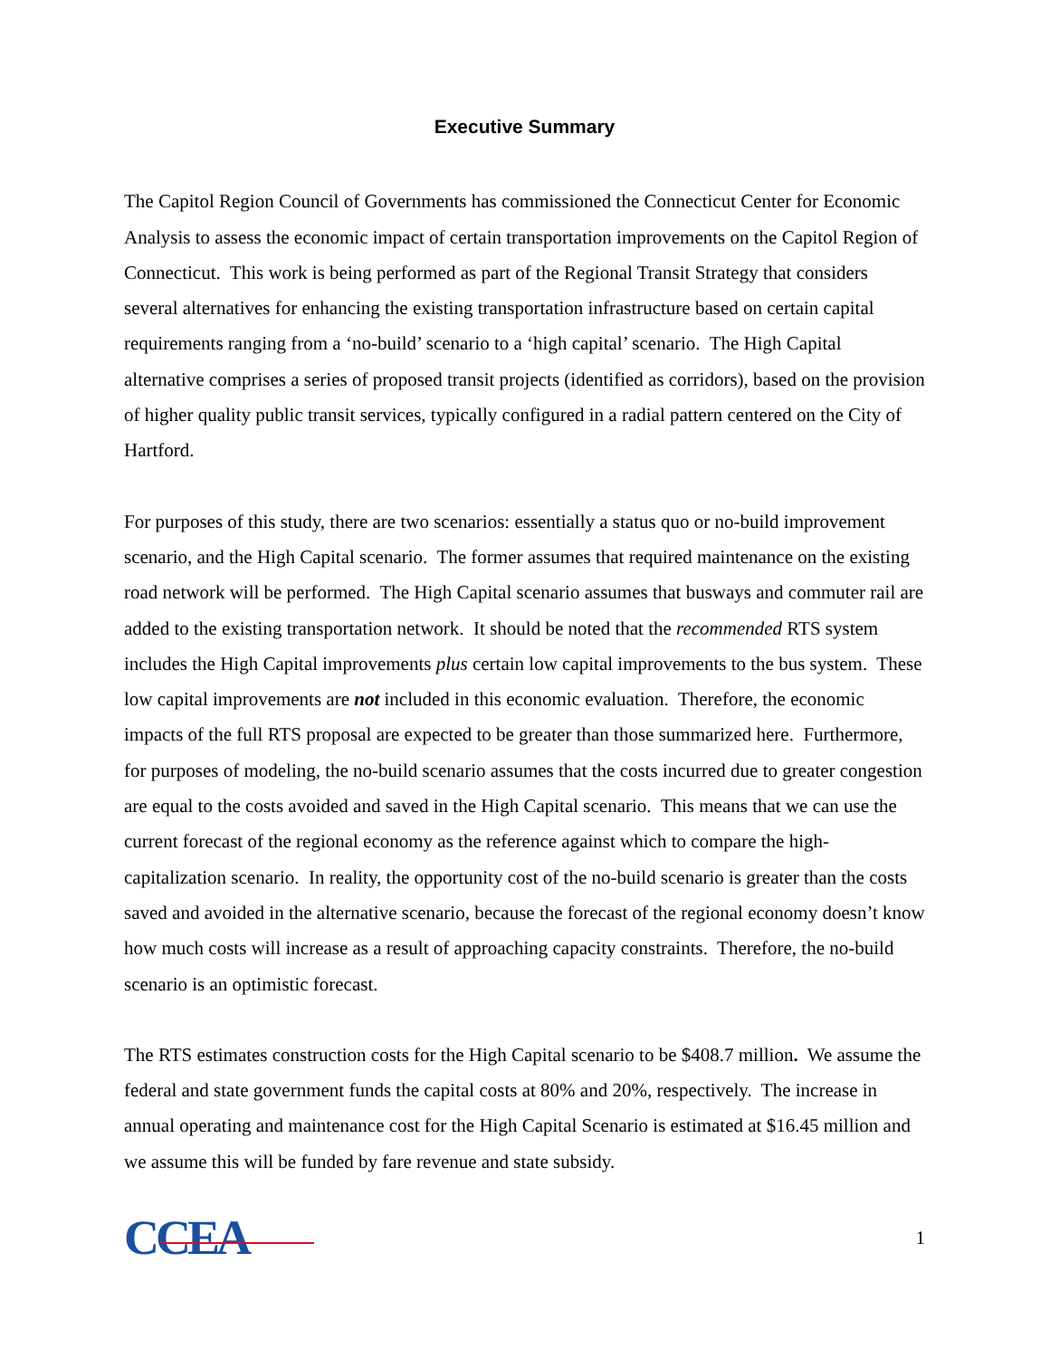Executive Summary
The Capitol Region Council of Governments has commissioned the Connecticut Center for Economic Analysis to assess the economic impact of certain transportation improvements on the Capitol Region of Connecticut. This work is being performed as part of the Regional Transit Strategy that considers several alternatives for enhancing the existing transportation infrastructure based on certain capital requirements ranging from a ‘no-build’ scenario to a ‘high capital’ scenario. The High Capital alternative comprises a series of proposed transit projects (identified as corridors), based on the provision of higher quality public transit services, typically configured in a radial pattern centered on the City of Hartford.
For purposes of this study, there are two scenarios: essentially a status quo or no-build improvement scenario, and the High Capital scenario. The former assumes that required maintenance on the existing road network will be performed. The High Capital scenario assumes that busways and commuter rail are added to the existing transportation network. It should be noted that the recommended RTS system includes the High Capital improvements plus certain low capital improvements to the bus system. These low capital improvements are not included in this economic evaluation. Therefore, the economic impacts of the full RTS proposal are expected to be greater than those summarized here. Furthermore, for purposes of modeling, the no-build scenario assumes that the costs incurred due to greater congestion are equal to the costs avoided and saved in the High Capital scenario. This means that we can use the current forecast of the regional economy as the reference against which to compare the high-capitalization scenario. In reality, the opportunity cost of the no-build scenario is greater than the costs saved and avoided in the alternative scenario, because the forecast of the regional economy doesn’t know how much costs will increase as a result of approaching capacity constraints. Therefore, the no-build scenario is an optimistic forecast.
The RTS estimates construction costs for the High Capital scenario to be $408.7 million. We assume the federal and state government funds the capital costs at 80% and 20%, respectively. The increase in annual operating and maintenance cost for the High Capital Scenario is estimated at $16.45 million and we assume this will be funded by fare revenue and state subsidy.
CCEA
1